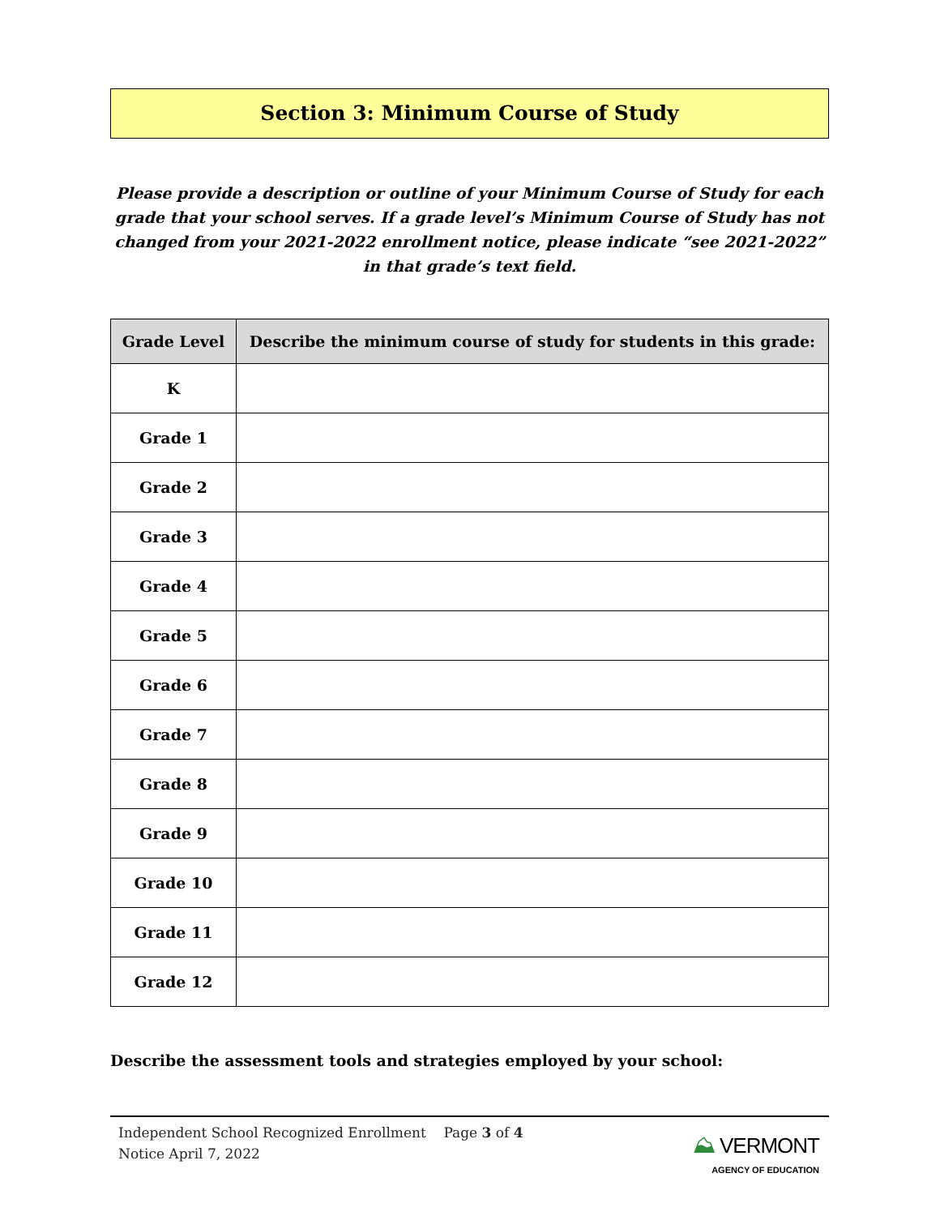Section 3: Minimum Course of Study
Please provide a description or outline of your Minimum Course of Study for each grade that your school serves. If a grade level’s Minimum Course of Study has not changed from your 2021-2022 enrollment notice, please indicate “see 2021-2022” in that grade’s text field.
| Grade Level | Describe the minimum course of study for students in this grade: |
| --- | --- |
| K | |
| Grade 1 | |
| Grade 2 | |
| Grade 3 | |
| Grade 4 | |
| Grade 5 | |
| Grade 6 | |
| Grade 7 | |
| Grade 8 | |
| Grade 9 | |
| Grade 10 | |
| Grade 11 | |
| Grade 12 | |
Describe the assessment tools and strategies employed by your school:
Independent School Recognized Enrollment Page 3 of 4
Notice April 7, 2022
⛰ VERMONT
AGENCY OF EDUCATION